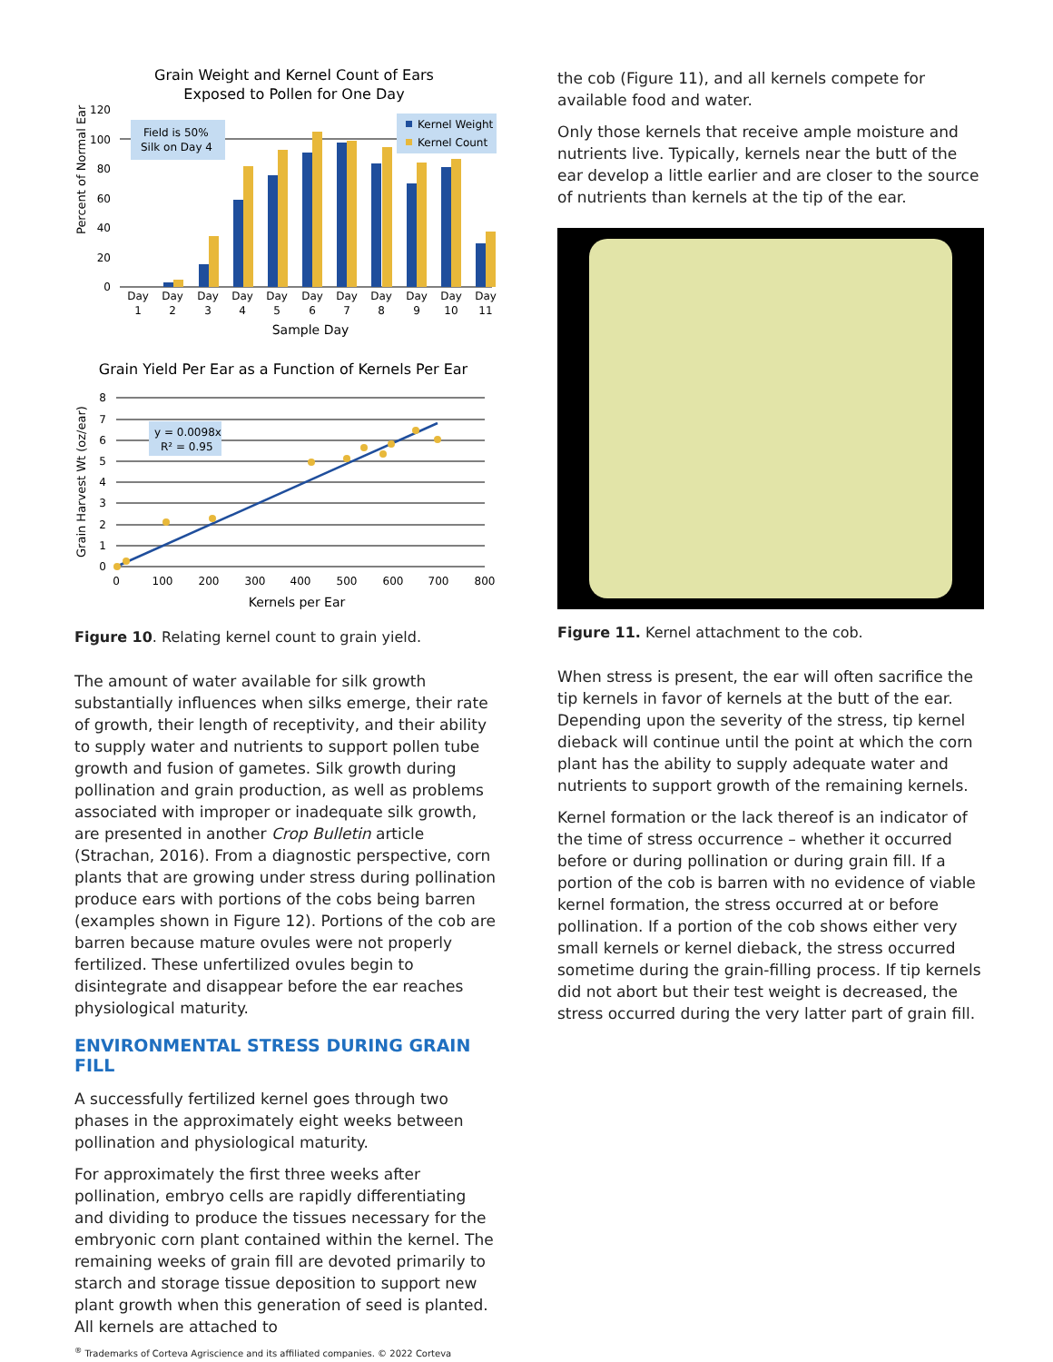Grain Weight and Kernel Count of Ears
Exposed to Pollen for One Day
120
100
80
60
40
20
0
Percent of Normal Ear
Field is 50%
Silk on Day 4
Kernel Weight
Kernel Count
Day
1
Day
2
Day
3
Day
4
Day
5
Day
6
Day
7
Day
8
Day
9
Day
10
Day
11
Sample Day
Grain Yield Per Ear as a Function of Kernels Per Ear
8
7
6
5
4
3
2
1
0
Grain Harvest Wt (oz/ear)
y = 0.0098x
R² = 0.95
0
100
200
300
400
500
600
700
800
Kernels per Ear
Figure 10. Relating kernel count to grain yield.
The amount of water available for silk growth substantially influences when silks emerge, their rate of growth, their length of receptivity, and their ability to supply water and nutrients to support pollen tube growth and fusion of gametes. Silk growth during pollination and grain production, as well as problems associated with improper or inadequate silk growth, are presented in another Crop Bulletin article (Strachan, 2016). From a diagnostic perspective, corn plants that are growing under stress during pollination produce ears with portions of the cobs being barren (examples shown in Figure 12). Portions of the cob are barren because mature ovules were not properly fertilized. These unfertilized ovules begin to disintegrate and disappear before the ear reaches physiological maturity.
ENVIRONMENTAL STRESS DURING GRAIN FILL
A successfully fertilized kernel goes through two phases in the approximately eight weeks between pollination and physiological maturity.
For approximately the first three weeks after pollination, embryo cells are rapidly differentiating and dividing to produce the tissues necessary for the embryonic corn plant contained within the kernel. The remaining weeks of grain fill are devoted primarily to starch and storage tissue deposition to support new plant growth when this generation of seed is planted. All kernels are attached to
<sup>®</sup> Trademarks of Corteva Agriscience and its affiliated companies. © 2022 Corteva
the cob (Figure 11), and all kernels compete for available food and water.
Only those kernels that receive ample moisture and nutrients live. Typically, kernels near the butt of the ear develop a little earlier and are closer to the source of nutrients than kernels at the tip of the ear.
Figure 11. Kernel attachment to the cob.
When stress is present, the ear will often sacrifice the tip kernels in favor of kernels at the butt of the ear. Depending upon the severity of the stress, tip kernel dieback will continue until the point at which the corn plant has the ability to supply adequate water and nutrients to support growth of the remaining kernels.
Kernel formation or the lack thereof is an indicator of the time of stress occurrence – whether it occurred before or during pollination or during grain fill. If a portion of the cob is barren with no evidence of viable kernel formation, the stress occurred at or before pollination. If a portion of the cob shows either very small kernels or kernel dieback, the stress occurred sometime during the grain-filling process. If tip kernels did not abort but their test weight is decreased, the stress occurred during the very latter part of grain fill.